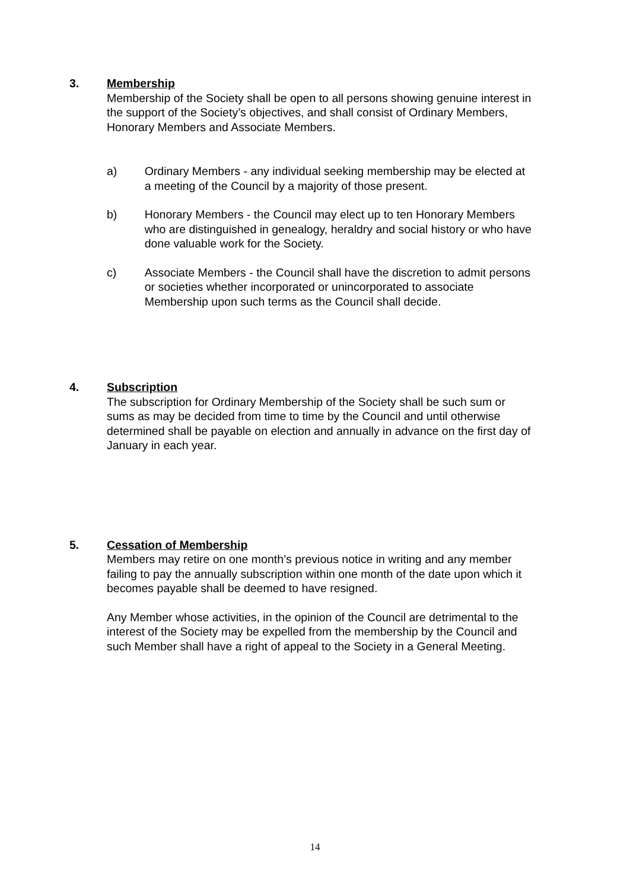3. Membership
Membership of the Society shall be open to all persons showing genuine interest in the support of the Society’s objectives, and shall consist of Ordinary Members, Honorary Members and Associate Members.
a) Ordinary Members - any individual seeking membership may be elected at a meeting of the Council by a majority of those present.
b) Honorary Members - the Council may elect up to ten Honorary Members who are distinguished in genealogy, heraldry and social history or who have done valuable work for the Society.
c) Associate Members - the Council shall have the discretion to admit persons or societies whether incorporated or unincorporated to associate Membership upon such terms as the Council shall decide.
4. Subscription
The subscription for Ordinary Membership of the Society shall be such sum or sums as may be decided from time to time by the Council and until otherwise determined shall be payable on election and annually in advance on the first day of January in each year.
5. Cessation of Membership
Members may retire on one month’s previous notice in writing and any member failing to pay the annually subscription within one month of the date upon which it becomes payable shall be deemed to have resigned.
Any Member whose activities, in the opinion of the Council are detrimental to the interest of the Society may be expelled from the membership by the Council and such Member shall have a right of appeal to the Society in a General Meeting.
14